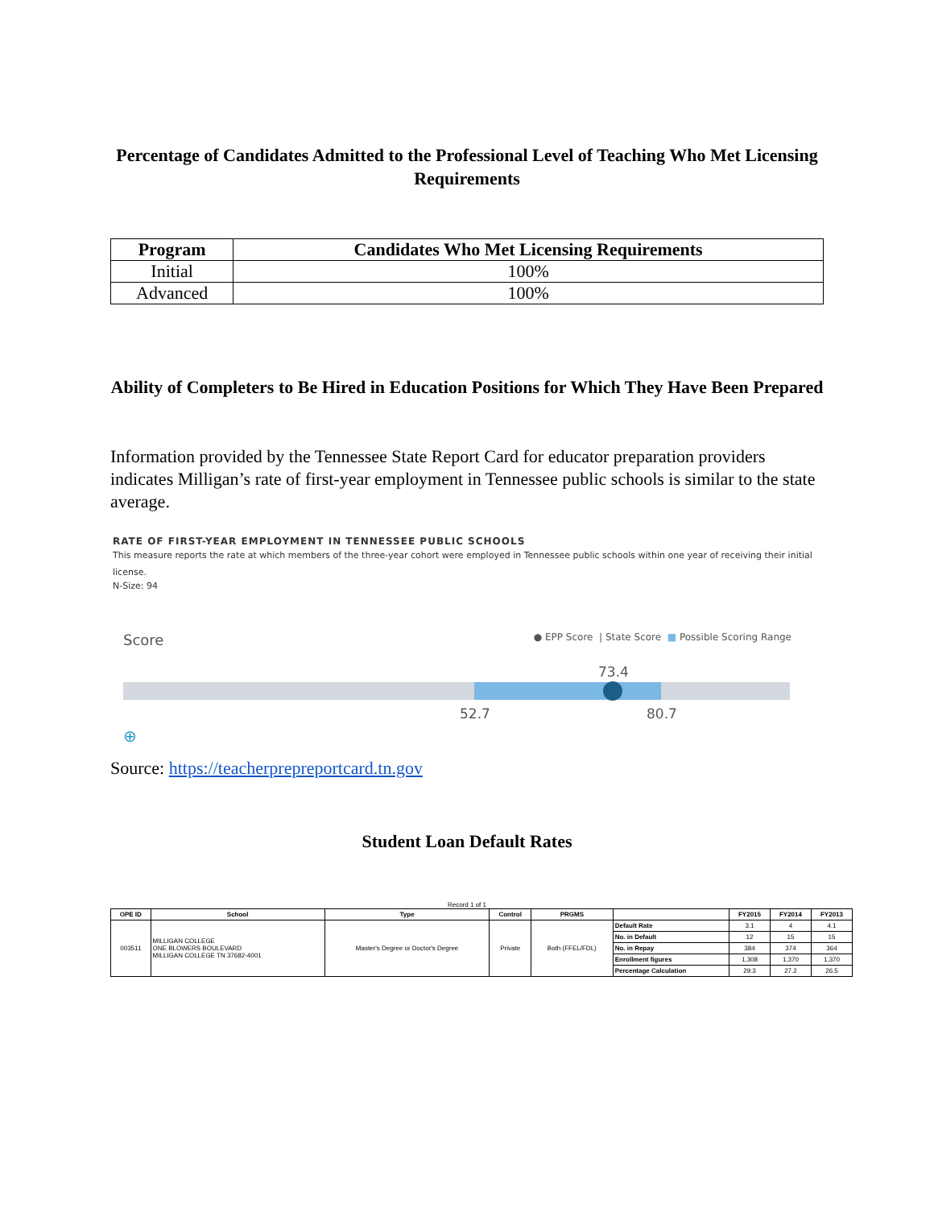Percentage of Candidates Admitted to the Professional Level of Teaching Who Met Licensing Requirements
| Program | Candidates Who Met Licensing Requirements |
| --- | --- |
| Initial | 100% |
| Advanced | 100% |
Ability of Completers to Be Hired in Education Positions for Which They Have Been Prepared
Information provided by the Tennessee State Report Card for educator preparation providers indicates Milligan’s rate of first-year employment in Tennessee public schools is similar to the state average.
RATE OF FIRST-YEAR EMPLOYMENT IN TENNESSEE PUBLIC SCHOOLS
This measure reports the rate at which members of the three-year cohort were employed in Tennessee public schools within one year of receiving their initial license.
N-Size: 94
Score ● EPP Score | State Score ■ Possible Scoring Range
73.4
52.7 80.7
⊕
Source: https://teacherprepreportcard.tn.gov
Student Loan Default Rates
Record 1 of 1
| OPE ID | School | Type | Control | PRGMS | | FY2015 | FY2014 | FY2013 |
| --- | --- | --- | --- | --- | --- | --- | --- | --- |
| 003511 | MILLIGAN COLLEGE ONE BLOWERS BOULEVARD MILLIGAN COLLEGE TN 37682-4001 | Master's Degree or Doctor's Degree | Private | Both (FFEL/FDL) | Default Rate | 3.1 | 4 | 4.1 |
| | | | | | No. in Default | 12 | 15 | 15 |
| | | | | | No. in Repay | 384 | 374 | 364 |
| | | | | | Enrollment figures | 1,308 | 1,370 | 1,370 |
| | | | | | Percentage Calculation | 29.3 | 27.2 | 26.5 |